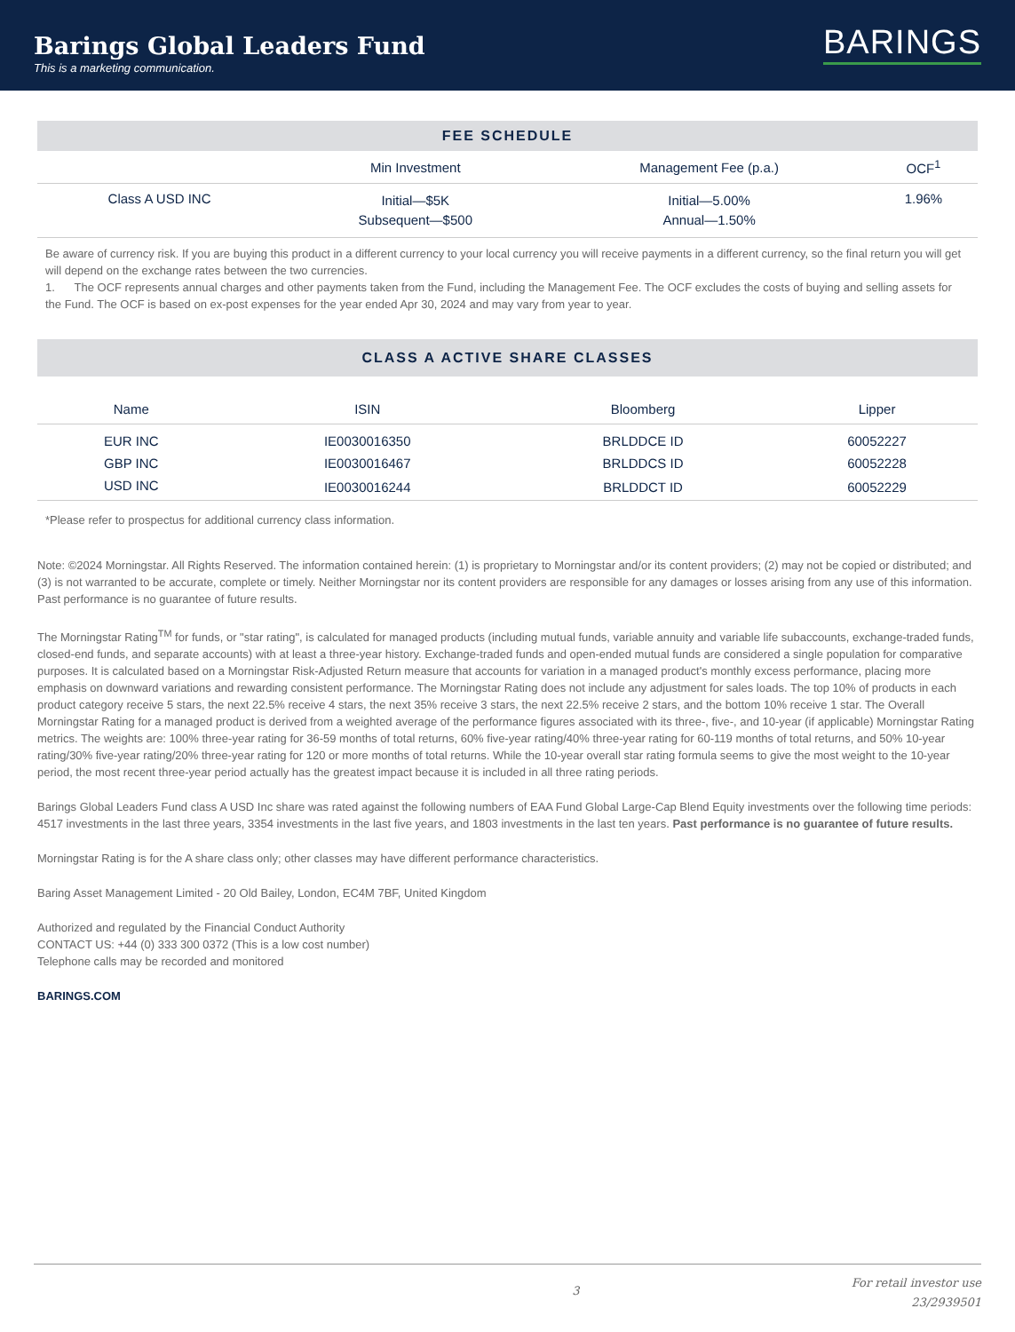Barings Global Leaders Fund
This is a marketing communication.
BARINGS
FEE SCHEDULE
| | Min Investment | Management Fee (p.a.) | OCF<sup>1</sup> |
| --- | --- | --- | --- |
| Class A USD INC | Initial—$5K Subsequent—$500 | Initial—5.00% Annual—1.50% | 1.96% |
Be aware of currency risk. If you are buying this product in a different currency to your local currency you will receive payments in a different currency, so the final return you will get will depend on the exchange rates between the two currencies.
1. The OCF represents annual charges and other payments taken from the Fund, including the Management Fee. The OCF excludes the costs of buying and selling assets for the Fund. The OCF is based on ex-post expenses for the year ended Apr 30, 2024 and may vary from year to year.
CLASS A ACTIVE SHARE CLASSES
| Name | ISIN | Bloomberg | Lipper |
| --- | --- | --- | --- |
| EUR INC | IE0030016350 | BRLDDCE ID | 60052227 |
| GBP INC | IE0030016467 | BRLDDCS ID | 60052228 |
| USD INC | IE0030016244 | BRLDDCT ID | 60052229 |
*Please refer to prospectus for additional currency class information.
Note: ©2024 Morningstar. All Rights Reserved. The information contained herein: (1) is proprietary to Morningstar and/or its content providers; (2) may not be copied or distributed; and (3) is not warranted to be accurate, complete or timely. Neither Morningstar nor its content providers are responsible for any damages or losses arising from any use of this information. Past performance is no guarantee of future results.
The Morningstar Rating<sup>TM</sup> for funds, or "star rating", is calculated for managed products (including mutual funds, variable annuity and variable life subaccounts, exchange-traded funds, closed-end funds, and separate accounts) with at least a three-year history. Exchange-traded funds and open-ended mutual funds are considered a single population for comparative purposes. It is calculated based on a Morningstar Risk-Adjusted Return measure that accounts for variation in a managed product's monthly excess performance, placing more emphasis on downward variations and rewarding consistent performance. The Morningstar Rating does not include any adjustment for sales loads. The top 10% of products in each product category receive 5 stars, the next 22.5% receive 4 stars, the next 35% receive 3 stars, the next 22.5% receive 2 stars, and the bottom 10% receive 1 star. The Overall Morningstar Rating for a managed product is derived from a weighted average of the performance figures associated with its three-, five-, and 10-year (if applicable) Morningstar Rating metrics. The weights are: 100% three-year rating for 36-59 months of total returns, 60% five-year rating/40% three-year rating for 60-119 months of total returns, and 50% 10-year rating/30% five-year rating/20% three-year rating for 120 or more months of total returns. While the 10-year overall star rating formula seems to give the most weight to the 10-year period, the most recent three-year period actually has the greatest impact because it is included in all three rating periods.
Barings Global Leaders Fund class A USD Inc share was rated against the following numbers of EAA Fund Global Large-Cap Blend Equity investments over the following time periods: 4517 investments in the last three years, 3354 investments in the last five years, and 1803 investments in the last ten years. Past performance is no guarantee of future results.
Morningstar Rating is for the A share class only; other classes may have different performance characteristics.
Baring Asset Management Limited - 20 Old Bailey, London, EC4M 7BF, United Kingdom
Authorized and regulated by the Financial Conduct Authority
CONTACT US: +44 (0) 333 300 0372 (This is a low cost number)
Telephone calls may be recorded and monitored
BARINGS.COM
3 For retail investor use
23/2939501